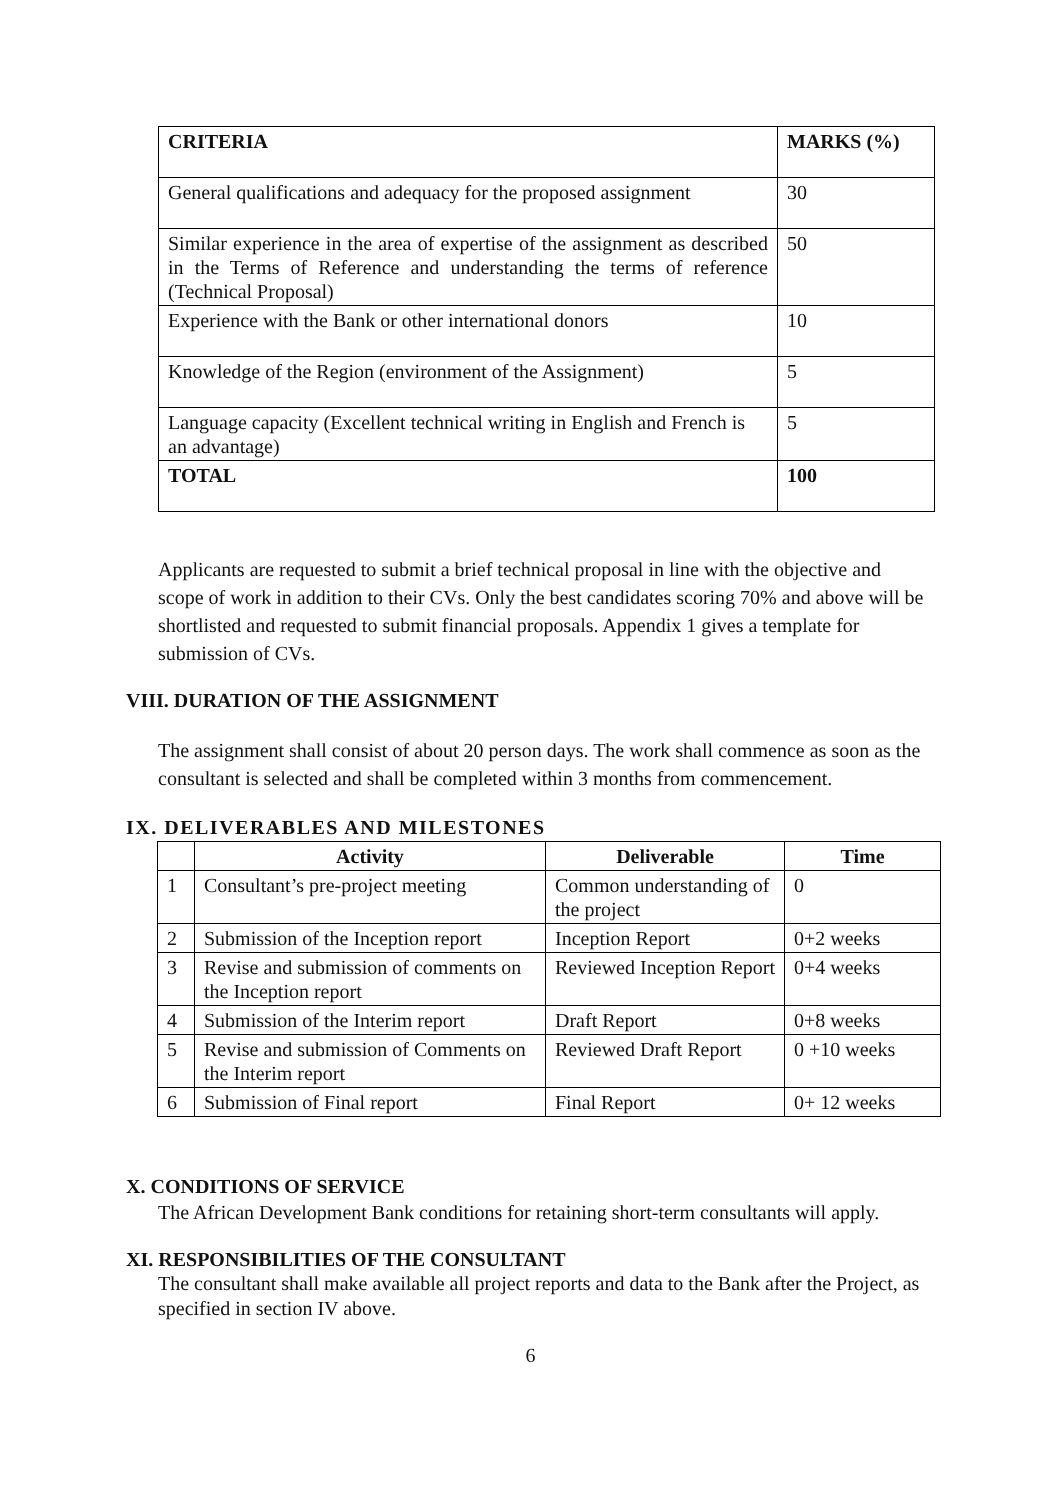| CRITERIA | MARKS (%) |
| General qualifications and adequacy for the proposed assignment | 30 |
| Similar experience in the area of expertise of the assignment as described in the Terms of Reference and understanding the terms of reference (Technical Proposal) | 50 |
| Experience with the Bank or other international donors | 10 |
| Knowledge of the Region (environment of the Assignment) | 5 |
| Language capacity (Excellent technical writing in English and French is an advantage) | 5 |
| TOTAL | 100 |
Applicants are requested to submit a brief technical proposal in line with the objective and scope of work in addition to their CVs. Only the best candidates scoring 70% and above will be shortlisted and requested to submit financial proposals. Appendix 1 gives a template for submission of CVs.
VIII. DURATION OF THE ASSIGNMENT
The assignment shall consist of about 20 person days. The work shall commence as soon as the consultant is selected and shall be completed within 3 months from commencement.
IX. DELIVERABLES AND MILESTONES
| | Activity | Deliverable | Time |
| --- | --- | --- | --- |
| 1 | Consultant’s pre-project meeting | Common understanding of the project | 0 |
| 2 | Submission of the Inception report | Inception Report | 0+2 weeks |
| 3 | Revise and submission of comments on the Inception report | Reviewed Inception Report | 0+4 weeks |
| 4 | Submission of the Interim report | Draft Report | 0+8 weeks |
| 5 | Revise and submission of Comments on the Interim report | Reviewed Draft Report | 0 +10 weeks |
| 6 | Submission of Final report | Final Report | 0+ 12 weeks |
X. CONDITIONS OF SERVICE
The African Development Bank conditions for retaining short-term consultants will apply.
XI. RESPONSIBILITIES OF THE CONSULTANT
The consultant shall make available all project reports and data to the Bank after the Project, as specified in section IV above.
6